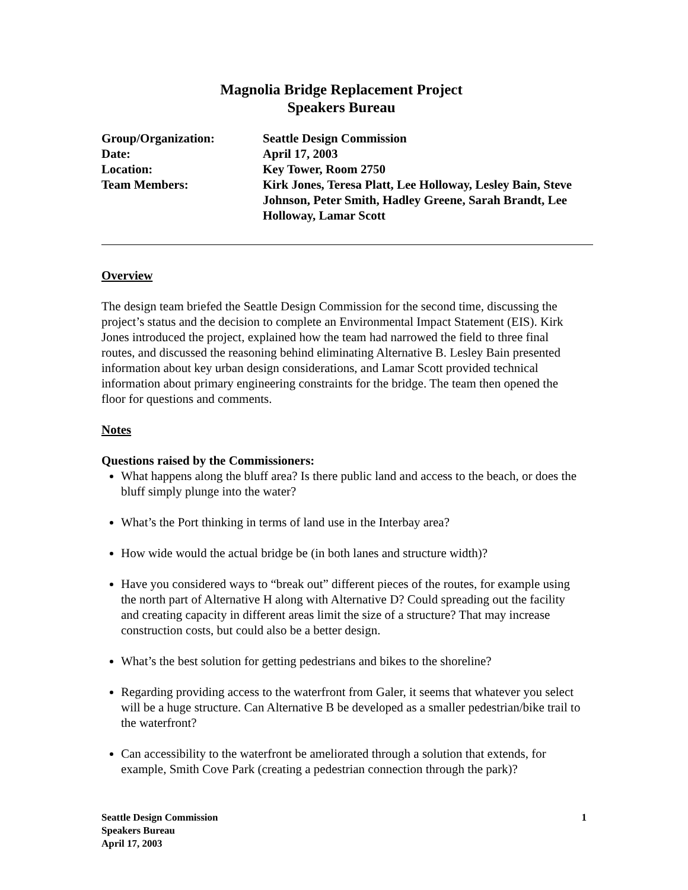Magnolia Bridge Replacement Project
Speakers Bureau
| Group/Organization: | Seattle Design Commission |
| Date: | April 17, 2003 |
| Location: | Key Tower, Room 2750 |
| Team Members: | Kirk Jones, Teresa Platt, Lee Holloway, Lesley Bain, Steve Johnson, Peter Smith, Hadley Greene, Sarah Brandt, Lee Holloway, Lamar Scott |
Overview
The design team briefed the Seattle Design Commission for the second time, discussing the project’s status and the decision to complete an Environmental Impact Statement (EIS). Kirk Jones introduced the project, explained how the team had narrowed the field to three final routes, and discussed the reasoning behind eliminating Alternative B. Lesley Bain presented information about key urban design considerations, and Lamar Scott provided technical information about primary engineering constraints for the bridge. The team then opened the floor for questions and comments.
Notes
Questions raised by the Commissioners:
What happens along the bluff area? Is there public land and access to the beach, or does the bluff simply plunge into the water?
What’s the Port thinking in terms of land use in the Interbay area?
How wide would the actual bridge be (in both lanes and structure width)?
Have you considered ways to “break out” different pieces of the routes, for example using the north part of Alternative H along with Alternative D? Could spreading out the facility and creating capacity in different areas limit the size of a structure? That may increase construction costs, but could also be a better design.
What’s the best solution for getting pedestrians and bikes to the shoreline?
Regarding providing access to the waterfront from Galer, it seems that whatever you select will be a huge structure. Can Alternative B be developed as a smaller pedestrian/bike trail to the waterfront?
Can accessibility to the waterfront be ameliorated through a solution that extends, for example, Smith Cove Park (creating a pedestrian connection through the park)?
Seattle Design Commission
Speakers Bureau
April 17, 2003
1